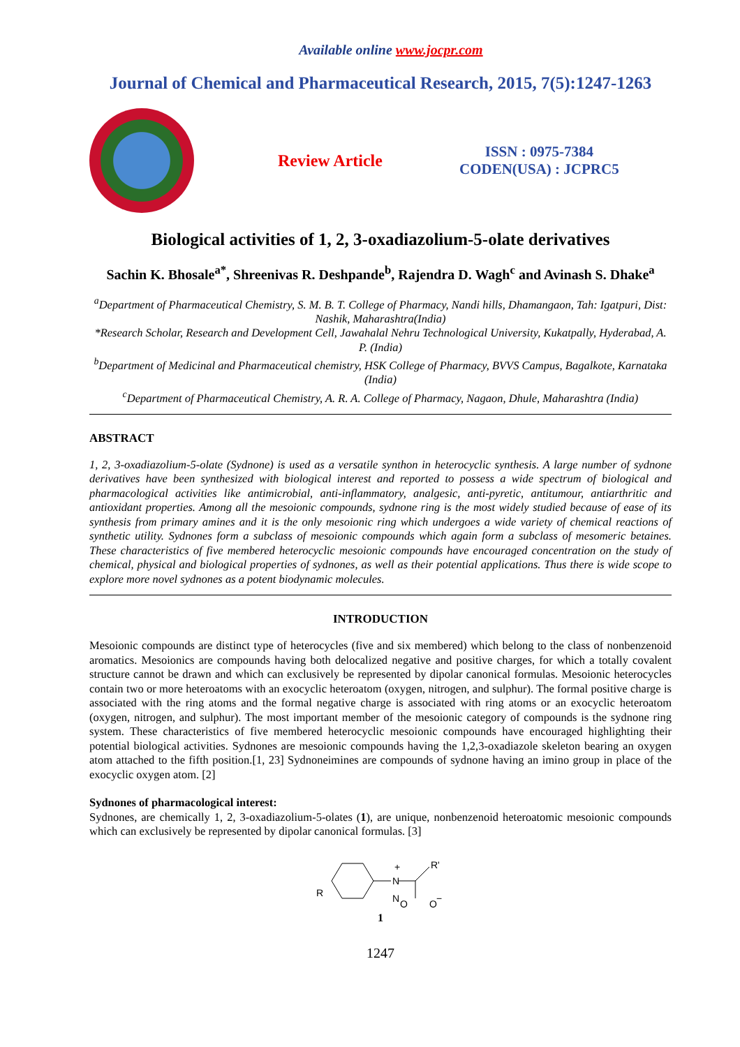Available online www.jocpr.com
Journal of Chemical and Pharmaceutical Research, 2015, 7(5):1247-1263
Review Article
ISSN : 0975-7384
CODEN(USA) : JCPRC5
Biological activities of 1, 2, 3-oxadiazolium-5-olate derivatives
Sachin K. Bhosale<sup>a*</sup>, Shreenivas R. Deshpande<sup>b</sup>, Rajendra D. Wagh<sup>c</sup> and Avinash S. Dhake<sup>a</sup>
<sup>a</sup> Department of Pharmaceutical Chemistry, S. M. B. T. College of Pharmacy, Nandi hills, Dhamangaon, Tah: Igatpuri, Dist: Nashik, Maharashtra(India)
*Research Scholar, Research and Development Cell, Jawahalal Nehru Technological University, Kukatpally, Hyderabad, A. P. (India)
<sup>b</sup> Department of Medicinal and Pharmaceutical chemistry, HSK College of Pharmacy, BVVS Campus, Bagalkote, Karnataka (India)
<sup>c</sup> Department of Pharmaceutical Chemistry, A. R. A. College of Pharmacy, Nagaon, Dhule, Maharashtra (India)
ABSTRACT
1, 2, 3-oxadiazolium-5-olate (Sydnone) is used as a versatile synthon in heterocyclic synthesis. A large number of sydnone derivatives have been synthesized with biological interest and reported to possess a wide spectrum of biological and pharmacological activities like antimicrobial, anti-inflammatory, analgesic, anti-pyretic, antitumour, antiarthritic and antioxidant properties. Among all the mesoionic compounds, sydnone ring is the most widely studied because of ease of its synthesis from primary amines and it is the only mesoionic ring which undergoes a wide variety of chemical reactions of synthetic utility. Sydnones form a subclass of mesoionic compounds which again form a subclass of mesomeric betaines. These characteristics of five membered heterocyclic mesoionic compounds have encouraged concentration on the study of chemical, physical and biological properties of sydnones, as well as their potential applications. Thus there is wide scope to explore more novel sydnones as a potent biodynamic molecules.
INTRODUCTION
Mesoionic compounds are distinct type of heterocycles (five and six membered) which belong to the class of nonbenzenoid aromatics. Mesoionics are compounds having both delocalized negative and positive charges, for which a totally covalent structure cannot be drawn and which can exclusively be represented by dipolar canonical formulas. Mesoionic heterocycles contain two or more heteroatoms with an exocyclic heteroatom (oxygen, nitrogen, and sulphur). The formal positive charge is associated with the ring atoms and the formal negative charge is associated with ring atoms or an exocyclic heteroatom (oxygen, nitrogen, and sulphur). The most important member of the mesoionic category of compounds is the sydnone ring system. These characteristics of five membered heterocyclic mesoionic compounds have encouraged highlighting their potential biological activities. Sydnones are mesoionic compounds having the 1,2,3-oxadiazole skeleton bearing an oxygen atom attached to the fifth position.[1, 23] Sydnoneimines are compounds of sydnone having an imino group in place of the exocyclic oxygen atom. [2]
Sydnones of pharmacological interest:
Sydnones, are chemically 1, 2, 3-oxadiazolium-5-olates (1), are unique, nonbenzenoid heteroatomic mesoionic compounds which can exclusively be represented by dipolar canonical formulas. [3]
R
N
N
+
O
O
−
R'
1
1247